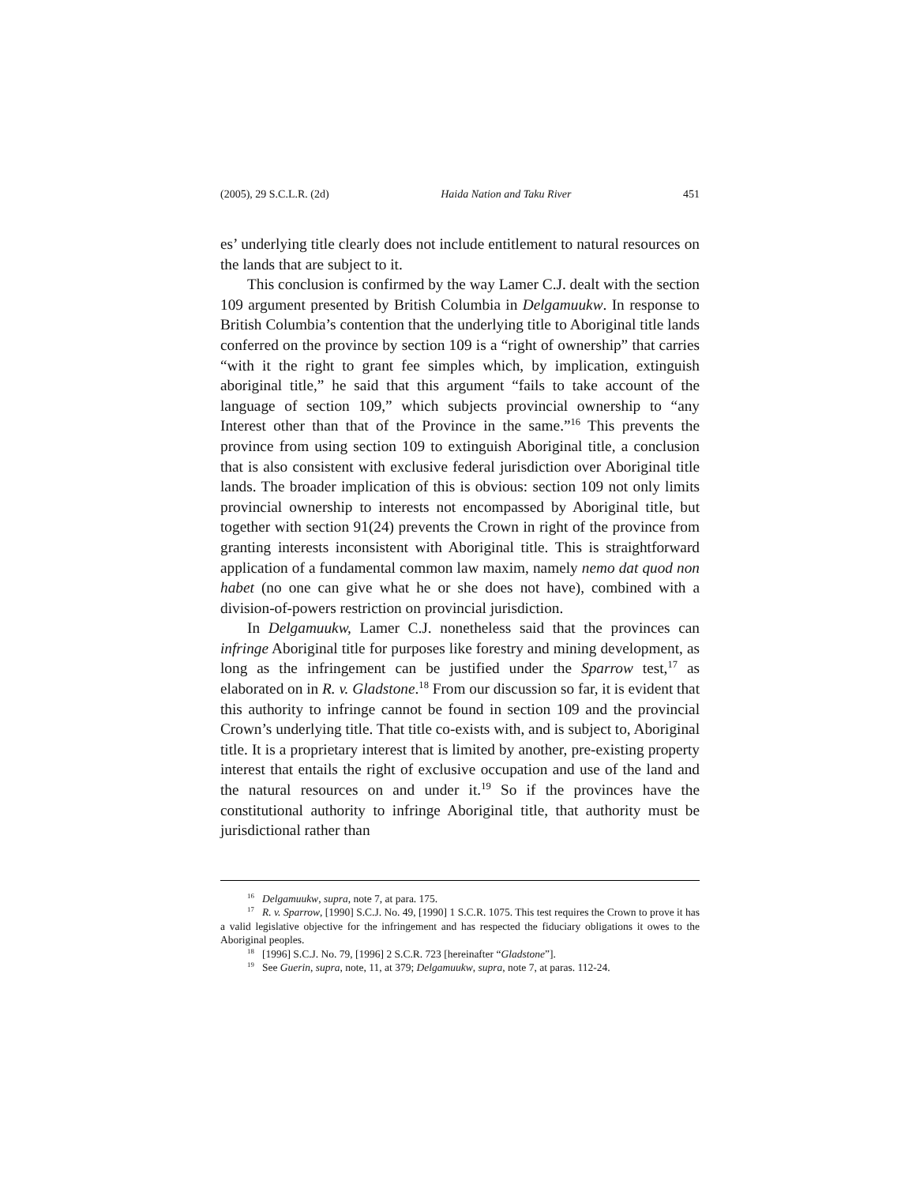(2005), 29 S.C.L.R. (2d) Haida Nation and Taku River 451
es’ underlying title clearly does not include entitlement to natural resources on the lands that are subject to it.
This conclusion is confirmed by the way Lamer C.J. dealt with the section 109 argument presented by British Columbia in Delgamuukw. In response to British Columbia’s contention that the underlying title to Aboriginal title lands conferred on the province by section 109 is a “right of ownership” that carries “with it the right to grant fee simples which, by implication, extinguish aboriginal title,” he said that this argument “fails to take account of the language of section 109,” which subjects provincial ownership to “any Interest other than that of the Province in the same.”<sup>16</sup> This prevents the province from using section 109 to extinguish Aboriginal title, a conclusion that is also consistent with exclusive federal jurisdiction over Aboriginal title lands. The broader implication of this is obvious: section 109 not only limits provincial ownership to interests not encompassed by Aboriginal title, but together with section 91(24) prevents the Crown in right of the province from granting interests inconsistent with Aboriginal title. This is straightforward application of a fundamental common law maxim, namely nemo dat quod non habet (no one can give what he or she does not have), combined with a division-of-powers restriction on provincial jurisdiction.
In Delgamuukw, Lamer C.J. nonetheless said that the provinces can infringe Aboriginal title for purposes like forestry and mining development, as long as the infringement can be justified under the Sparrow test,<sup>17</sup> as elaborated on in R. v. Gladstone.<sup>18</sup> From our discussion so far, it is evident that this authority to infringe cannot be found in section 109 and the provincial Crown’s underlying title. That title co-exists with, and is subject to, Aboriginal title. It is a proprietary interest that is limited by another, pre-existing property interest that entails the right of exclusive occupation and use of the land and the natural resources on and under it.<sup>19</sup> So if the provinces have the constitutional authority to infringe Aboriginal title, that authority must be jurisdictional rather than
<sup>16</sup> Delgamuukw, supra, note 7, at para. 175.
<sup>17</sup> R. v. Sparrow, [1990] S.C.J. No. 49, [1990] 1 S.C.R. 1075. This test requires the Crown to prove it has a valid legislative objective for the infringement and has respected the fiduciary obligations it owes to the Aboriginal peoples.
<sup>18</sup> [1996] S.C.J. No. 79, [1996] 2 S.C.R. 723 [hereinafter “Gladstone”].
<sup>19</sup> See Guerin, supra, note, 11, at 379; Delgamuukw, supra, note 7, at paras. 112-24.